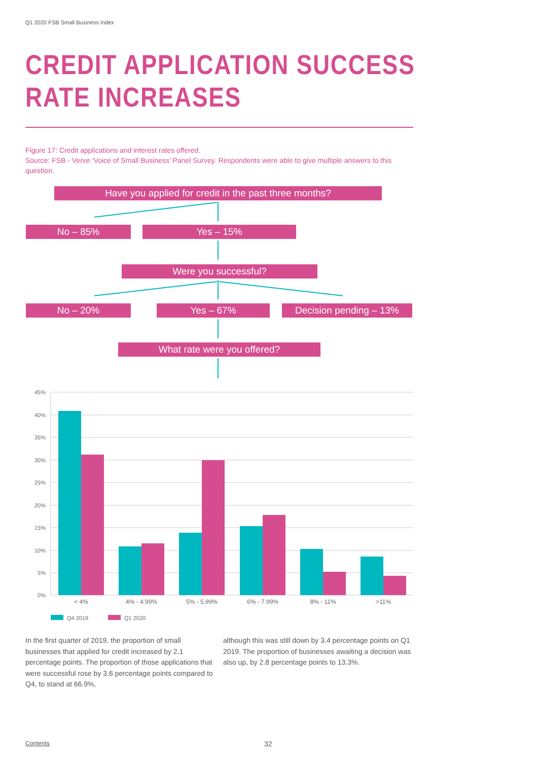Q1 2020 FSB Small Business Index
CREDIT APPLICATION SUCCESS
RATE INCREASES
Figure 17: Credit applications and interest rates offered.
Source: FSB - Verve ‘Voice of Small Business’ Panel Survey. Respondents were able to give multiple answers to this question.
Have you applied for credit in the past three months?
No – 85% Yes – 15%
Were you successful?
No – 20% Yes – 67% Decision pending – 13%
What rate were you offered?
45%
40%
35%
30%
25%
20%
15%
10%
5%
0%
< 4%
4% - 4.99%
5% - 5.99%
6% - 7.99%
8% - 11%
>11%
Q4 2019
Q1 2020
In the first quarter of 2019, the proportion of small businesses that applied for credit increased by 2.1 percentage points. The proportion of those applications that were successful rose by 3.6 percentage points compared to Q4, to stand at 66.9%,
although this was still down by 3.4 percentage points on Q1 2019. The proportion of businesses awaiting a decision was also up, by 2.8 percentage points to 13.3%.
Contents 32